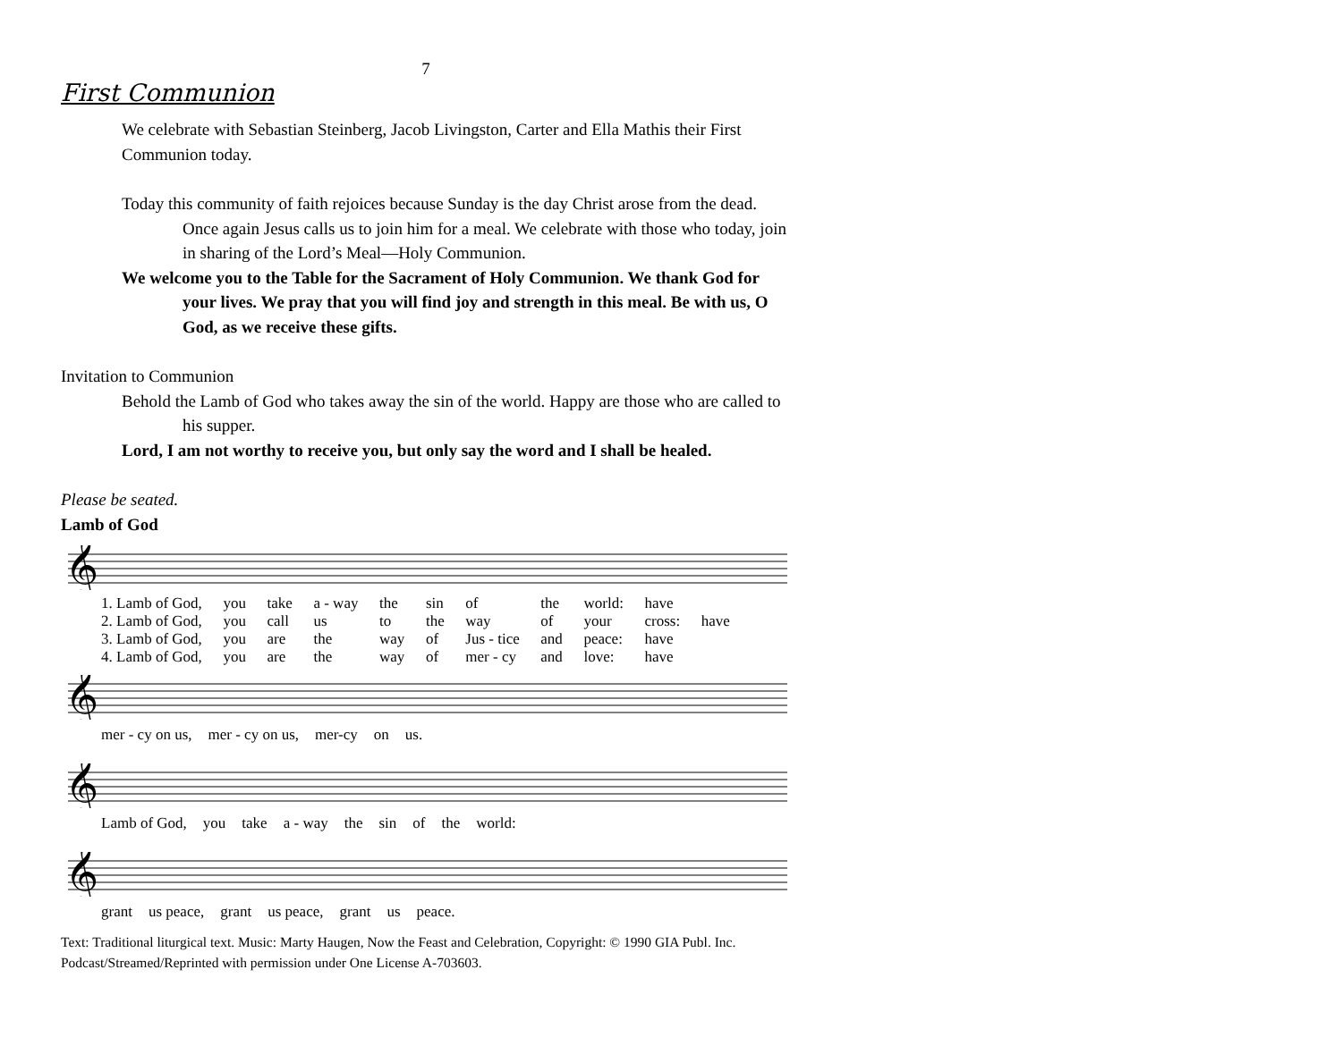7
First Communion
We celebrate with Sebastian Steinberg, Jacob Livingston, Carter and Ella Mathis their First Communion today.
Today this community of faith rejoices because Sunday is the day Christ arose from the dead. Once again Jesus calls us to join him for a meal. We celebrate with those who today, join in sharing of the Lord’s Meal—Holy Communion.
We welcome you to the Table for the Sacrament of Holy Communion. We thank God for your lives. We pray that you will find joy and strength in this meal. Be with us, O God, as we receive these gifts.
Invitation to Communion
Behold the Lamb of God who takes away the sin of the world. Happy are those who are called to his supper.
Lord, I am not worthy to receive you, but only say the word and I shall be healed.
Please be seated.
Lamb of God
𝄞
1. Lamb of God, you take a - way the sin of the world: have 2. Lamb of God, you call us to the way of your cross: have 3. Lamb of God, you are the way of Jus - tice and peace: have 4. Lamb of God, you are the way of mer - cy and love: have
𝄞
mer - cy on us, mer - cy on us, mer-cy on us.
𝄞
Lamb of God, you take a - way the sin of the world:
𝄞
grant us peace, grant us peace, grant us peace.
Text: Traditional liturgical text. Music: Marty Haugen, Now the Feast and Celebration, Copyright: © 1990 GIA Publ. Inc. Podcast/Streamed/Reprinted with permission under One License A-703603.